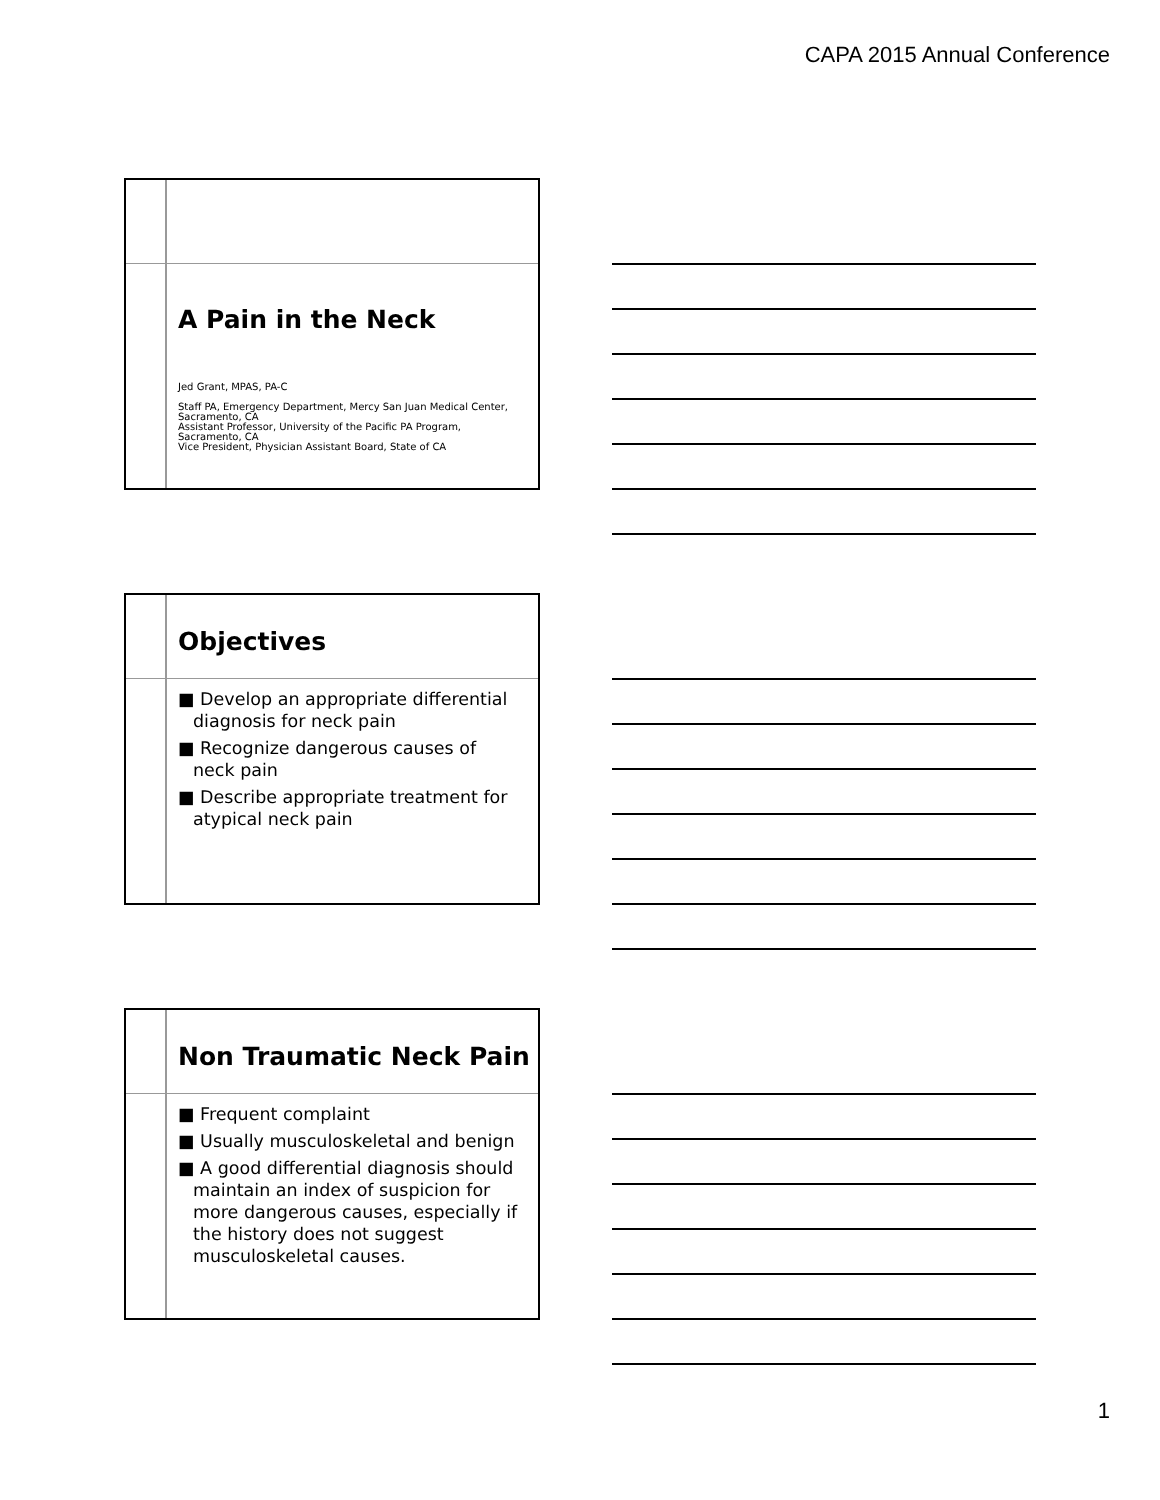CAPA 2015 Annual Conference
A Pain in the Neck
Jed Grant, MPAS, PA-C
Staff PA, Emergency Department, Mercy San Juan Medical Center, Sacramento, CA
Assistant Professor, University of the Pacific PA Program, Sacramento, CA
Vice President, Physician Assistant Board, State of CA
Objectives
■ Develop an appropriate differential diagnosis for neck pain
■ Recognize dangerous causes of neck pain
■ Describe appropriate treatment for atypical neck pain
Non Traumatic Neck Pain
■ Frequent complaint
■ Usually musculoskeletal and benign
■ A good differential diagnosis should maintain an index of suspicion for more dangerous causes, especially if the history does not suggest musculoskeletal causes.
1